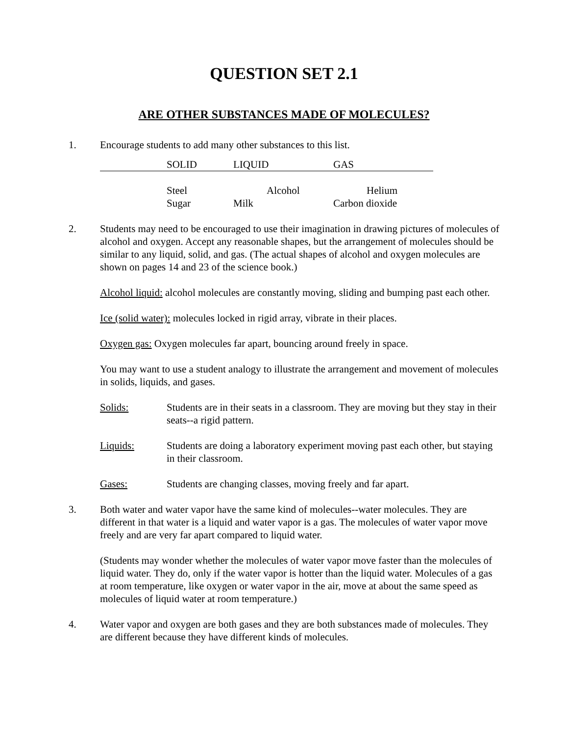QUESTION SET 2.1
ARE OTHER SUBSTANCES MADE OF MOLECULES?
1. Encourage students to add many other substances to this list.
| | SOLID | LIQUID | GAS |
| | Steel | Alcohol | Helium |
| | Sugar | Milk | Carbon dioxide |
2. Students may need to be encouraged to use their imagination in drawing pictures of molecules of alcohol and oxygen. Accept any reasonable shapes, but the arrangement of molecules should be similar to any liquid, solid, and gas. (The actual shapes of alcohol and oxygen molecules are shown on pages 14 and 23 of the science book.)
Alcohol liquid: alcohol molecules are constantly moving, sliding and bumping past each other.
Ice (solid water): molecules locked in rigid array, vibrate in their places.
Oxygen gas: Oxygen molecules far apart, bouncing around freely in space.
You may want to use a student analogy to illustrate the arrangement and movement of molecules in solids, liquids, and gases.
Solids: Students are in their seats in a classroom. They are moving but they stay in their seats--a rigid pattern.
Liquids: Students are doing a laboratory experiment moving past each other, but staying in their classroom.
Gases: Students are changing classes, moving freely and far apart.
3. Both water and water vapor have the same kind of molecules--water molecules. They are different in that water is a liquid and water vapor is a gas. The molecules of water vapor move freely and are very far apart compared to liquid water.
(Students may wonder whether the molecules of water vapor move faster than the molecules of liquid water. They do, only if the water vapor is hotter than the liquid water. Molecules of a gas at room temperature, like oxygen or water vapor in the air, move at about the same speed as molecules of liquid water at room temperature.)
4. Water vapor and oxygen are both gases and they are both substances made of molecules. They are different because they have different kinds of molecules.